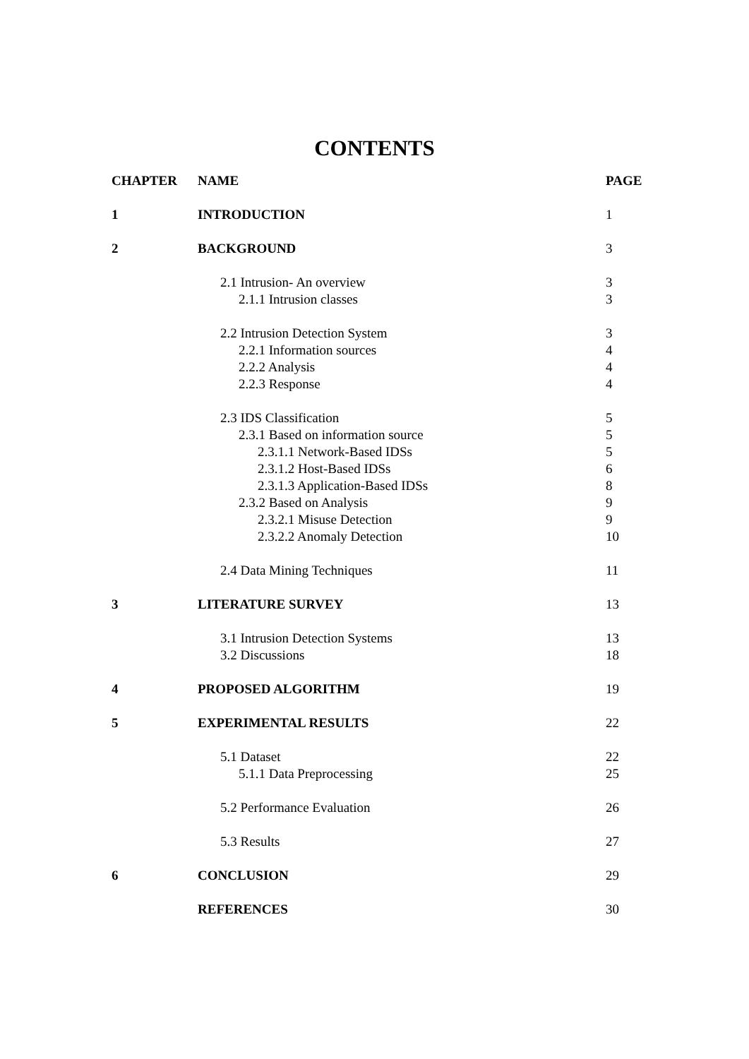CONTENTS
| CHAPTER | NAME | PAGE |
| --- | --- | --- |
| 1 | INTRODUCTION | 1 |
| 2 | BACKGROUND | 3 |
| | 2.1 Intrusion- An overview | 3 |
| | 2.1.1 Intrusion classes | 3 |
| | 2.2 Intrusion Detection System | 3 |
| | 2.2.1 Information sources | 4 |
| | 2.2.2 Analysis | 4 |
| | 2.2.3 Response | 4 |
| | 2.3 IDS Classification | 5 |
| | 2.3.1 Based on information source | 5 |
| | 2.3.1.1 Network-Based IDSs | 5 |
| | 2.3.1.2 Host-Based IDSs | 6 |
| | 2.3.1.3 Application-Based IDSs | 8 |
| | 2.3.2 Based on Analysis | 9 |
| | 2.3.2.1 Misuse Detection | 9 |
| | 2.3.2.2 Anomaly Detection | 10 |
| | 2.4 Data Mining Techniques | 11 |
| 3 | LITERATURE SURVEY | 13 |
| | 3.1 Intrusion Detection Systems | 13 |
| | 3.2 Discussions | 18 |
| 4 | PROPOSED ALGORITHM | 19 |
| 5 | EXPERIMENTAL RESULTS | 22 |
| | 5.1 Dataset | 22 |
| | 5.1.1 Data Preprocessing | 25 |
| | 5.2 Performance Evaluation | 26 |
| | 5.3 Results | 27 |
| 6 | CONCLUSION | 29 |
| | REFERENCES | 30 |